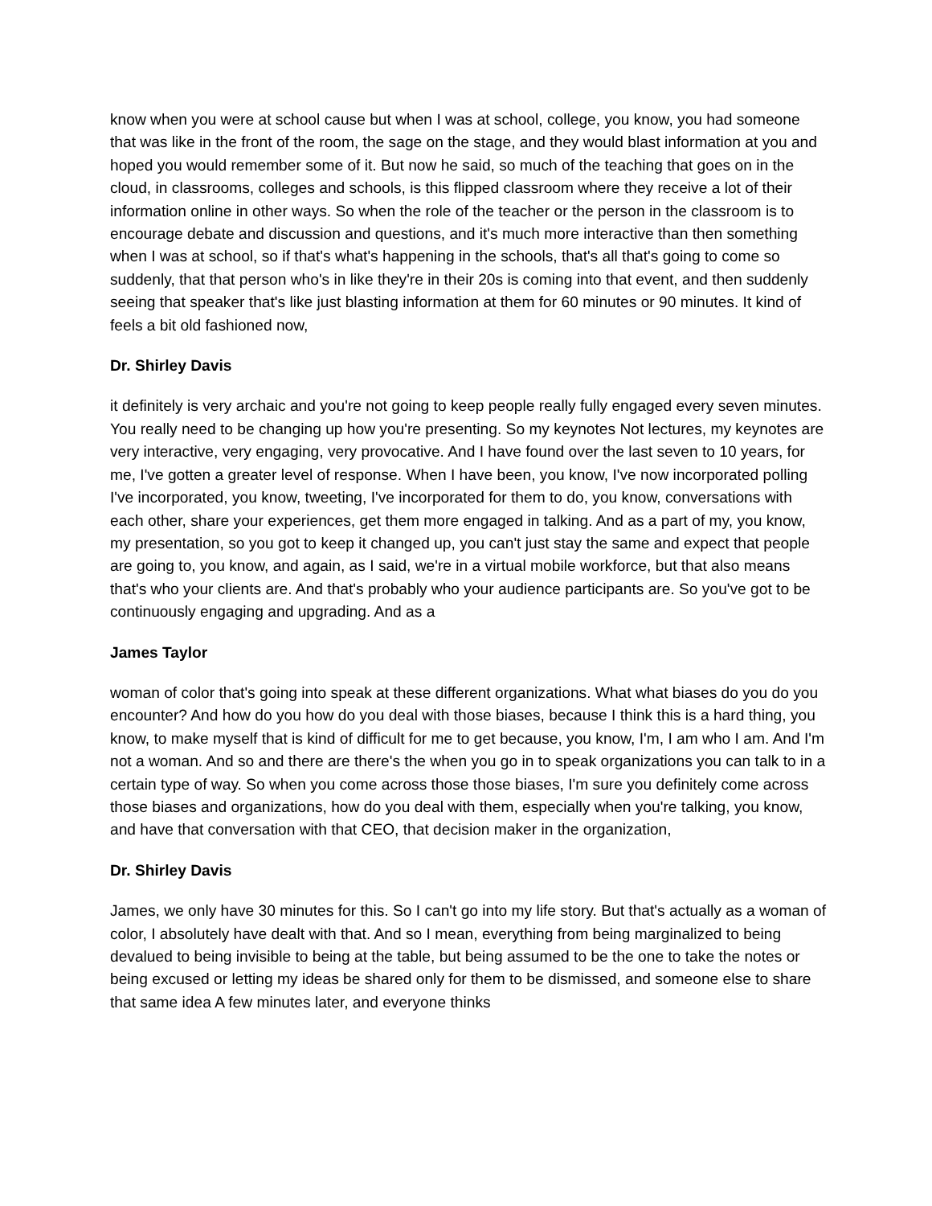know when you were at school cause but when I was at school, college, you know, you had someone that was like in the front of the room, the sage on the stage, and they would blast information at you and hoped you would remember some of it. But now he said, so much of the teaching that goes on in the cloud, in classrooms, colleges and schools, is this flipped classroom where they receive a lot of their information online in other ways. So when the role of the teacher or the person in the classroom is to encourage debate and discussion and questions, and it's much more interactive than then something when I was at school, so if that's what's happening in the schools, that's all that's going to come so suddenly, that that person who's in like they're in their 20s is coming into that event, and then suddenly seeing that speaker that's like just blasting information at them for 60 minutes or 90 minutes. It kind of feels a bit old fashioned now,
Dr. Shirley Davis
it definitely is very archaic and you're not going to keep people really fully engaged every seven minutes. You really need to be changing up how you're presenting. So my keynotes Not lectures, my keynotes are very interactive, very engaging, very provocative. And I have found over the last seven to 10 years, for me, I've gotten a greater level of response. When I have been, you know, I've now incorporated polling I've incorporated, you know, tweeting, I've incorporated for them to do, you know, conversations with each other, share your experiences, get them more engaged in talking. And as a part of my, you know, my presentation, so you got to keep it changed up, you can't just stay the same and expect that people are going to, you know, and again, as I said, we're in a virtual mobile workforce, but that also means that's who your clients are. And that's probably who your audience participants are. So you've got to be continuously engaging and upgrading. And as a
James Taylor
woman of color that's going into speak at these different organizations. What what biases do you do you encounter? And how do you how do you deal with those biases, because I think this is a hard thing, you know, to make myself that is kind of difficult for me to get because, you know, I'm, I am who I am. And I'm not a woman. And so and there are there's the when you go in to speak organizations you can talk to in a certain type of way. So when you come across those those biases, I'm sure you definitely come across those biases and organizations, how do you deal with them, especially when you're talking, you know, and have that conversation with that CEO, that decision maker in the organization,
Dr. Shirley Davis
James, we only have 30 minutes for this. So I can't go into my life story. But that's actually as a woman of color, I absolutely have dealt with that. And so I mean, everything from being marginalized to being devalued to being invisible to being at the table, but being assumed to be the one to take the notes or being excused or letting my ideas be shared only for them to be dismissed, and someone else to share that same idea A few minutes later, and everyone thinks